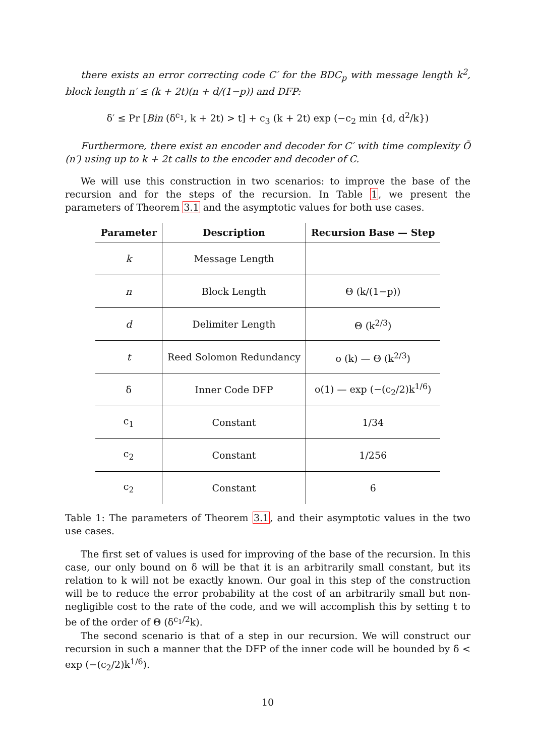there exists an error correcting code C′ for the BDC<sub>p</sub> with message length k<sup>2</sup>, block length n′ ≤ (k + 2t)(n + d/(1−p)) and DFP:
δ′ ≤ Pr [Bin (δ<sup>c<sub>1</sub></sup>, k + 2t) > t] + c<sub>3</sub> (k + 2t) exp (−c<sub>2</sub> min {d, d<sup>2</sup>/k})
Furthermore, there exist an encoder and decoder for C′ with time complexity Õ (n′) using up to k + 2t calls to the encoder and decoder of C.
We will use this construction in two scenarios: to improve the base of the recursion and for the steps of the recursion. In Table 1, we present the parameters of Theorem 3.1 and the asymptotic values for both use cases.
| Parameter | Description | Recursion Base — Step |
| --- | --- | --- |
| k | Message Length | |
| n | Block Length | Θ (k/(1−p)) |
| d | Delimiter Length | Θ (k<sup>2/3</sup>) |
| t | Reed Solomon Redundancy | o (k) — Θ (k<sup>2/3</sup>) |
| δ | Inner Code DFP | o(1) — exp (−(c<sub>2</sub>/2)k<sup>1/6</sup>) |
| c<sub>1</sub> | Constant | 1/34 |
| c<sub>2</sub> | Constant | 1/256 |
| c<sub>2</sub> | Constant | 6 |
Table 1: The parameters of Theorem 3.1, and their asymptotic values in the two use cases.
The first set of values is used for improving of the base of the recursion. In this case, our only bound on δ will be that it is an arbitrarily small constant, but its relation to k will not be exactly known. Our goal in this step of the construction will be to reduce the error probability at the cost of an arbitrarily small but non-negligible cost to the rate of the code, and we will accomplish this by setting t to be of the order of Θ (δ<sup>c<sub>1</sub>/2</sup>k).
The second scenario is that of a step in our recursion. We will construct our recursion in such a manner that the DFP of the inner code will be bounded by δ < exp (−(c<sub>2</sub>/2)k<sup>1/6</sup>).
10